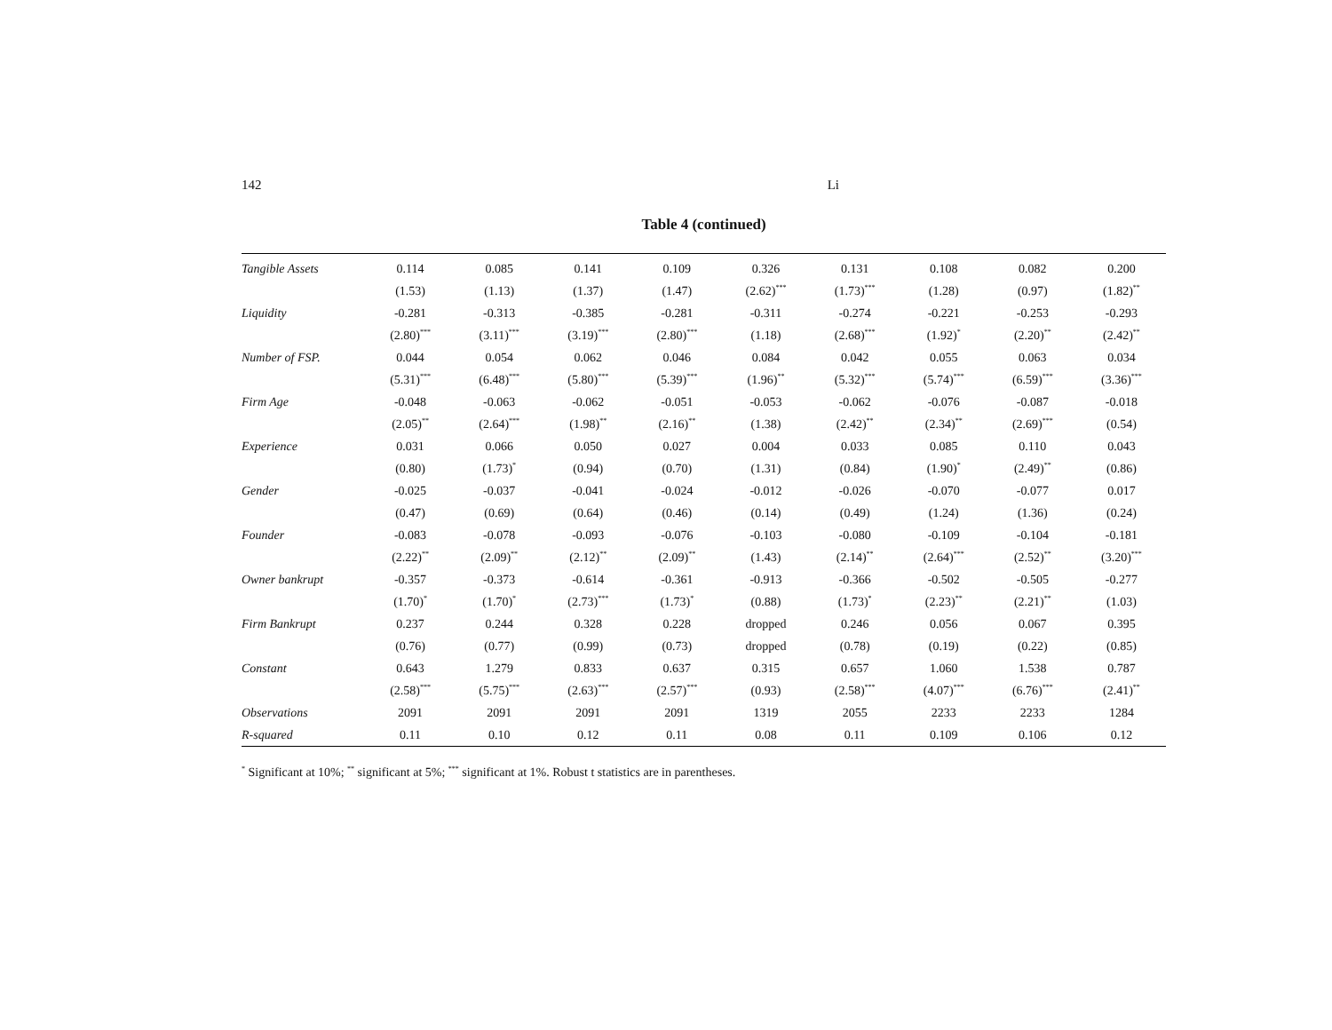142 Li
Table 4 (continued)
| Tangible Assets | 0.114 | 0.085 | 0.141 | 0.109 | 0.326 | 0.131 | 0.108 | 0.082 | 0.200 |
| | (1.53) | (1.13) | (1.37) | (1.47) | (2.62)<sup>***</sup> | (1.73)<sup>***</sup> | (1.28) | (0.97) | (1.82)<sup>**</sup> |
| Liquidity | -0.281 | -0.313 | -0.385 | -0.281 | -0.311 | -0.274 | -0.221 | -0.253 | -0.293 |
| | (2.80)<sup>***</sup> | (3.11)<sup>***</sup> | (3.19)<sup>***</sup> | (2.80)<sup>***</sup> | (1.18) | (2.68)<sup>***</sup> | (1.92)<sup>*</sup> | (2.20)<sup>**</sup> | (2.42)<sup>**</sup> |
| Number of FSP. | 0.044 | 0.054 | 0.062 | 0.046 | 0.084 | 0.042 | 0.055 | 0.063 | 0.034 |
| | (5.31)<sup>***</sup> | (6.48)<sup>***</sup> | (5.80)<sup>***</sup> | (5.39)<sup>***</sup> | (1.96)<sup>**</sup> | (5.32)<sup>***</sup> | (5.74)<sup>***</sup> | (6.59)<sup>***</sup> | (3.36)<sup>***</sup> |
| Firm Age | -0.048 | -0.063 | -0.062 | -0.051 | -0.053 | -0.062 | -0.076 | -0.087 | -0.018 |
| | (2.05)<sup>**</sup> | (2.64)<sup>***</sup> | (1.98)<sup>**</sup> | (2.16)<sup>**</sup> | (1.38) | (2.42)<sup>**</sup> | (2.34)<sup>**</sup> | (2.69)<sup>***</sup> | (0.54) |
| Experience | 0.031 | 0.066 | 0.050 | 0.027 | 0.004 | 0.033 | 0.085 | 0.110 | 0.043 |
| | (0.80) | (1.73)<sup>*</sup> | (0.94) | (0.70) | (1.31) | (0.84) | (1.90)<sup>*</sup> | (2.49)<sup>**</sup> | (0.86) |
| Gender | -0.025 | -0.037 | -0.041 | -0.024 | -0.012 | -0.026 | -0.070 | -0.077 | 0.017 |
| | (0.47) | (0.69) | (0.64) | (0.46) | (0.14) | (0.49) | (1.24) | (1.36) | (0.24) |
| Founder | -0.083 | -0.078 | -0.093 | -0.076 | -0.103 | -0.080 | -0.109 | -0.104 | -0.181 |
| | (2.22)<sup>**</sup> | (2.09)<sup>**</sup> | (2.12)<sup>**</sup> | (2.09)<sup>**</sup> | (1.43) | (2.14)<sup>**</sup> | (2.64)<sup>***</sup> | (2.52)<sup>**</sup> | (3.20)<sup>***</sup> |
| Owner bankrupt | -0.357 | -0.373 | -0.614 | -0.361 | -0.913 | -0.366 | -0.502 | -0.505 | -0.277 |
| | (1.70)<sup>*</sup> | (1.70)<sup>*</sup> | (2.73)<sup>***</sup> | (1.73)<sup>*</sup> | (0.88) | (1.73)<sup>*</sup> | (2.23)<sup>**</sup> | (2.21)<sup>**</sup> | (1.03) |
| Firm Bankrupt | 0.237 | 0.244 | 0.328 | 0.228 | dropped | 0.246 | 0.056 | 0.067 | 0.395 |
| | (0.76) | (0.77) | (0.99) | (0.73) | dropped | (0.78) | (0.19) | (0.22) | (0.85) |
| Constant | 0.643 | 1.279 | 0.833 | 0.637 | 0.315 | 0.657 | 1.060 | 1.538 | 0.787 |
| | (2.58)<sup>***</sup> | (5.75)<sup>***</sup> | (2.63)<sup>***</sup> | (2.57)<sup>***</sup> | (0.93) | (2.58)<sup>***</sup> | (4.07)<sup>***</sup> | (6.76)<sup>***</sup> | (2.41)<sup>**</sup> |
| Observations | 2091 | 2091 | 2091 | 2091 | 1319 | 2055 | 2233 | 2233 | 1284 |
| R-squared | 0.11 | 0.10 | 0.12 | 0.11 | 0.08 | 0.11 | 0.109 | 0.106 | 0.12 |
<sup>*</sup> Significant at 10%; <sup>**</sup> significant at 5%; <sup>***</sup> significant at 1%. Robust t statistics are in parentheses.